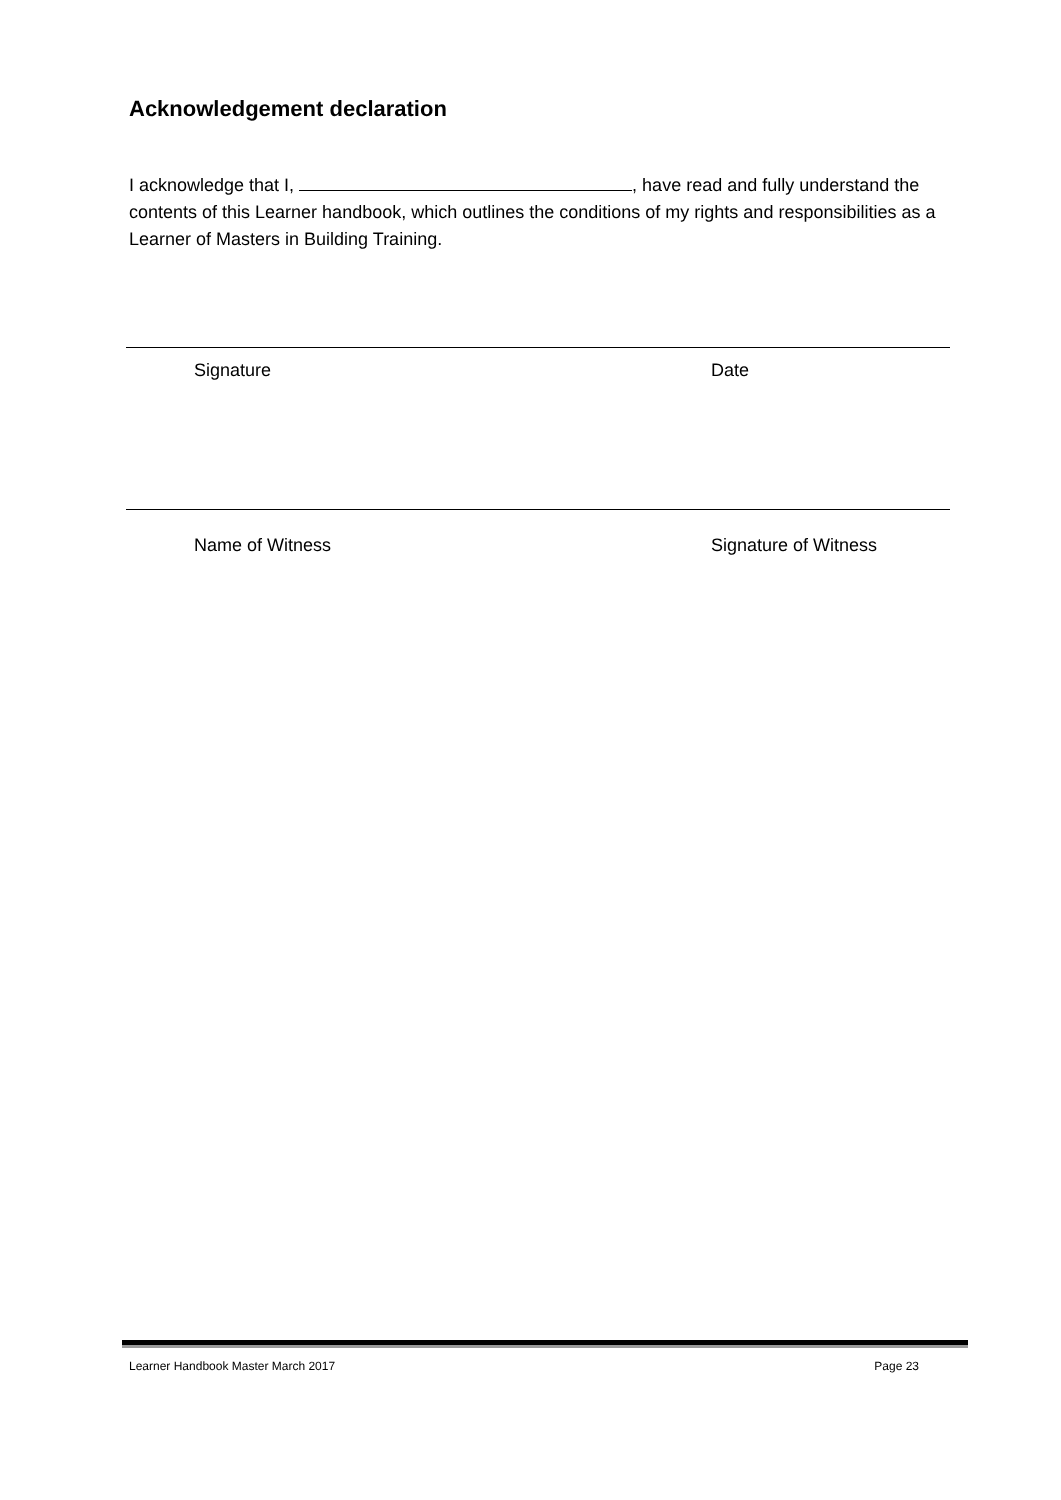Acknowledgement declaration
I acknowledge that I, , have read and fully understand the contents of this Learner handbook, which outlines the conditions of my rights and responsibilities as a Learner of Masters in Building Training.
Signature Date
Name of Witness Signature of Witness
Learner Handbook Master March 2017 Page 23